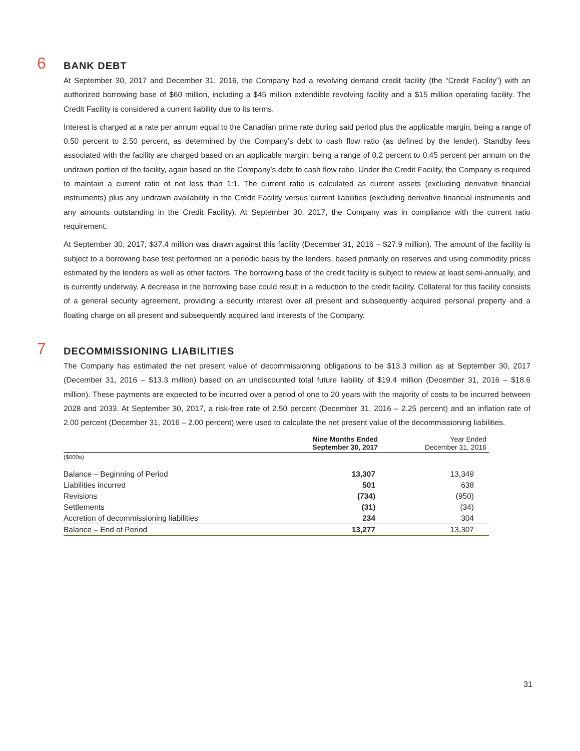6
BANK DEBT
At September 30, 2017 and December 31, 2016, the Company had a revolving demand credit facility (the “Credit Facility”) with an authorized borrowing base of $60 million, including a $45 million extendible revolving facility and a $15 million operating facility. The Credit Facility is considered a current liability due to its terms.
Interest is charged at a rate per annum equal to the Canadian prime rate during said period plus the applicable margin, being a range of 0.50 percent to 2.50 percent, as determined by the Company’s debt to cash flow ratio (as defined by the lender). Standby fees associated with the facility are charged based on an applicable margin, being a range of 0.2 percent to 0.45 percent per annum on the undrawn portion of the facility, again based on the Company’s debt to cash flow ratio. Under the Credit Facility, the Company is required to maintain a current ratio of not less than 1:1. The current ratio is calculated as current assets (excluding derivative financial instruments) plus any undrawn availability in the Credit Facility versus current liabilities (excluding derivative financial instruments and any amounts outstanding in the Credit Facility). At September 30, 2017, the Company was in compliance with the current ratio requirement.
At September 30, 2017, $37.4 million was drawn against this facility (December 31, 2016 – $27.9 million). The amount of the facility is subject to a borrowing base test performed on a periodic basis by the lenders, based primarily on reserves and using commodity prices estimated by the lenders as well as other factors. The borrowing base of the credit facility is subject to review at least semi-annually, and is currently underway. A decrease in the borrowing base could result in a reduction to the credit facility. Collateral for this facility consists of a general security agreement, providing a security interest over all present and subsequently acquired personal property and a floating charge on all present and subsequently acquired land interests of the Company.
7
DECOMMISSIONING LIABILITIES
The Company has estimated the net present value of decommissioning obligations to be $13.3 million as at September 30, 2017 (December 31, 2016 – $13.3 million) based on an undiscounted total future liability of $19.4 million (December 31, 2016 – $18.6 million). These payments are expected to be incurred over a period of one to 20 years with the majority of costs to be incurred between 2028 and 2033. At September 30, 2017, a risk-free rate of 2.50 percent (December 31, 2016 – 2.25 percent) and an inflation rate of 2.00 percent (December 31, 2016 – 2.00 percent) were used to calculate the net present value of the decommissioning liabilities.
| | Nine Months Ended September 30, 2017 | Year Ended December 31, 2016 |
| --- | --- | --- |
| ($000s) | | |
| Balance – Beginning of Period | 13,307 | 13,349 |
| Liabilities incurred | 501 | 638 |
| Revisions | (734) | (950) |
| Settlements | (31) | (34) |
| Accretion of decommissioning liabilities | 234 | 304 |
| Balance – End of Period | 13,277 | 13,307 |
31